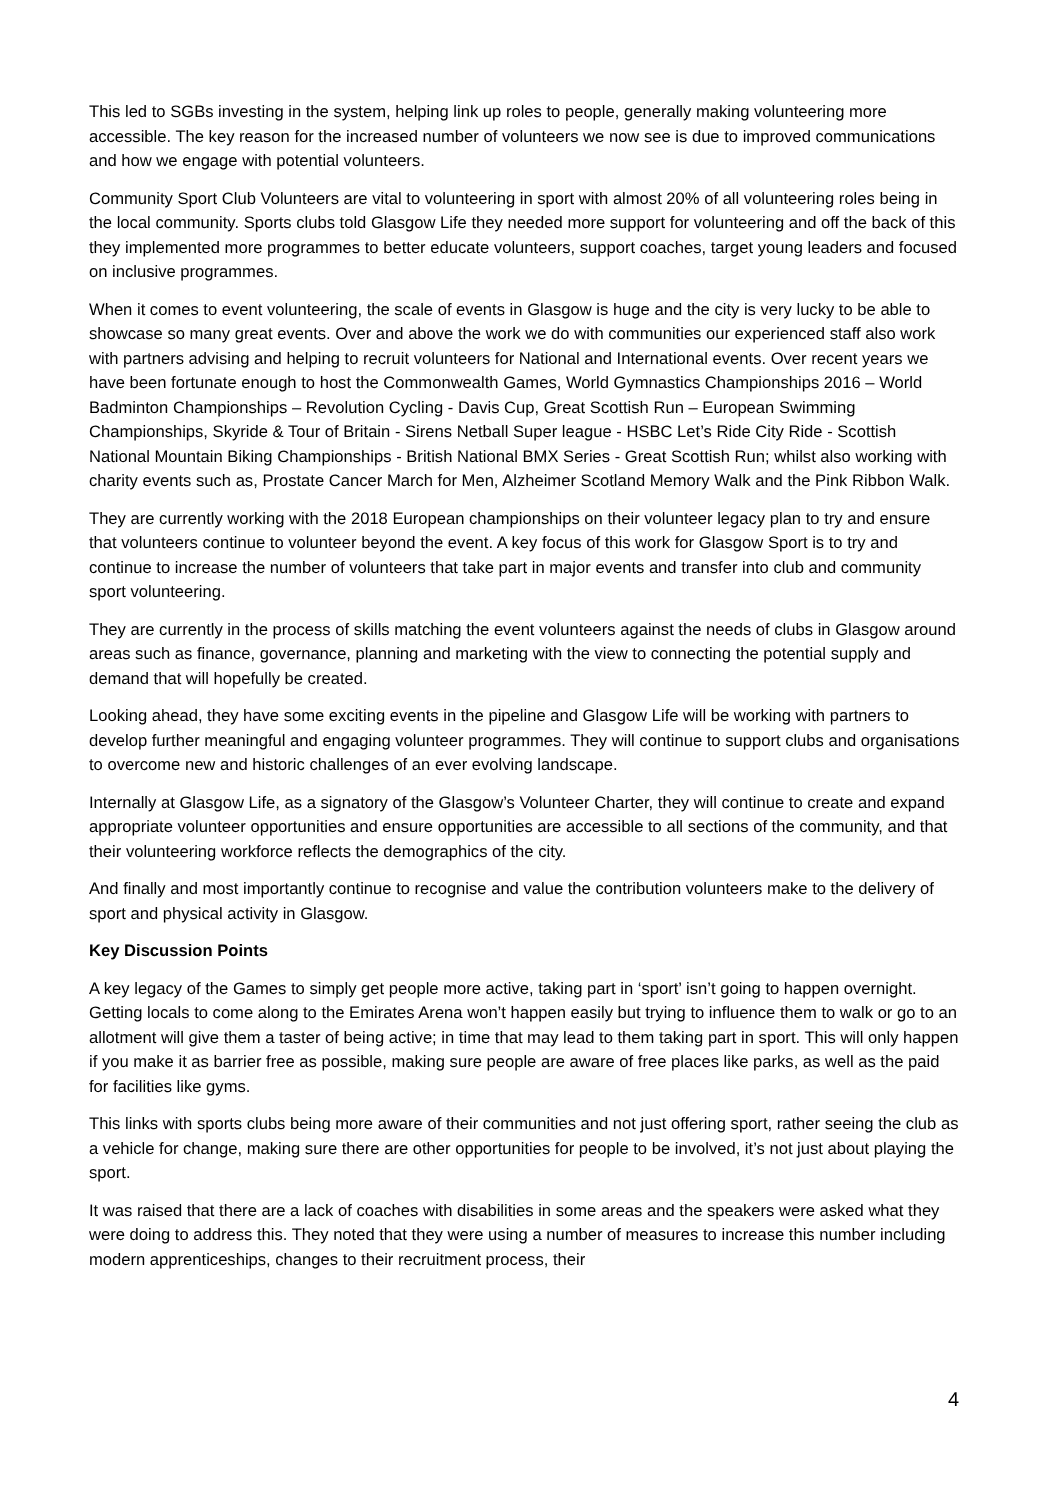This led to SGBs investing in the system, helping link up roles to people, generally making volunteering more accessible. The key reason for the increased number of volunteers we now see is due to improved communications and how we engage with potential volunteers.
Community Sport Club Volunteers are vital to volunteering in sport with almost 20% of all volunteering roles being in the local community. Sports clubs told Glasgow Life they needed more support for volunteering and off the back of this they implemented more programmes to better educate volunteers, support coaches, target young leaders and focused on inclusive programmes.
When it comes to event volunteering, the scale of events in Glasgow is huge and the city is very lucky to be able to showcase so many great events. Over and above the work we do with communities our experienced staff also work with partners advising and helping to recruit volunteers for National and International events. Over recent years we have been fortunate enough to host the Commonwealth Games, World Gymnastics Championships 2016 – World Badminton Championships – Revolution Cycling - Davis Cup, Great Scottish Run – European Swimming Championships, Skyride & Tour of Britain - Sirens Netball Super league - HSBC Let’s Ride City Ride - Scottish National Mountain Biking Championships - British National BMX Series - Great Scottish Run; whilst also working with charity events such as, Prostate Cancer March for Men, Alzheimer Scotland Memory Walk and the Pink Ribbon Walk.
They are currently working with the 2018 European championships on their volunteer legacy plan to try and ensure that volunteers continue to volunteer beyond the event. A key focus of this work for Glasgow Sport is to try and continue to increase the number of volunteers that take part in major events and transfer into club and community sport volunteering.
They are currently in the process of skills matching the event volunteers against the needs of clubs in Glasgow around areas such as finance, governance, planning and marketing with the view to connecting the potential supply and demand that will hopefully be created.
Looking ahead, they have some exciting events in the pipeline and Glasgow Life will be working with partners to develop further meaningful and engaging volunteer programmes. They will continue to support clubs and organisations to overcome new and historic challenges of an ever evolving landscape.
Internally at Glasgow Life, as a signatory of the Glasgow’s Volunteer Charter, they will continue to create and expand appropriate volunteer opportunities and ensure opportunities are accessible to all sections of the community, and that their volunteering workforce reflects the demographics of the city.
And finally and most importantly continue to recognise and value the contribution volunteers make to the delivery of sport and physical activity in Glasgow.
Key Discussion Points
A key legacy of the Games to simply get people more active, taking part in ‘sport’ isn’t going to happen overnight. Getting locals to come along to the Emirates Arena won’t happen easily but trying to influence them to walk or go to an allotment will give them a taster of being active; in time that may lead to them taking part in sport. This will only happen if you make it as barrier free as possible, making sure people are aware of free places like parks, as well as the paid for facilities like gyms.
This links with sports clubs being more aware of their communities and not just offering sport, rather seeing the club as a vehicle for change, making sure there are other opportunities for people to be involved, it’s not just about playing the sport.
It was raised that there are a lack of coaches with disabilities in some areas and the speakers were asked what they were doing to address this. They noted that they were using a number of measures to increase this number including modern apprenticeships, changes to their recruitment process, their
4